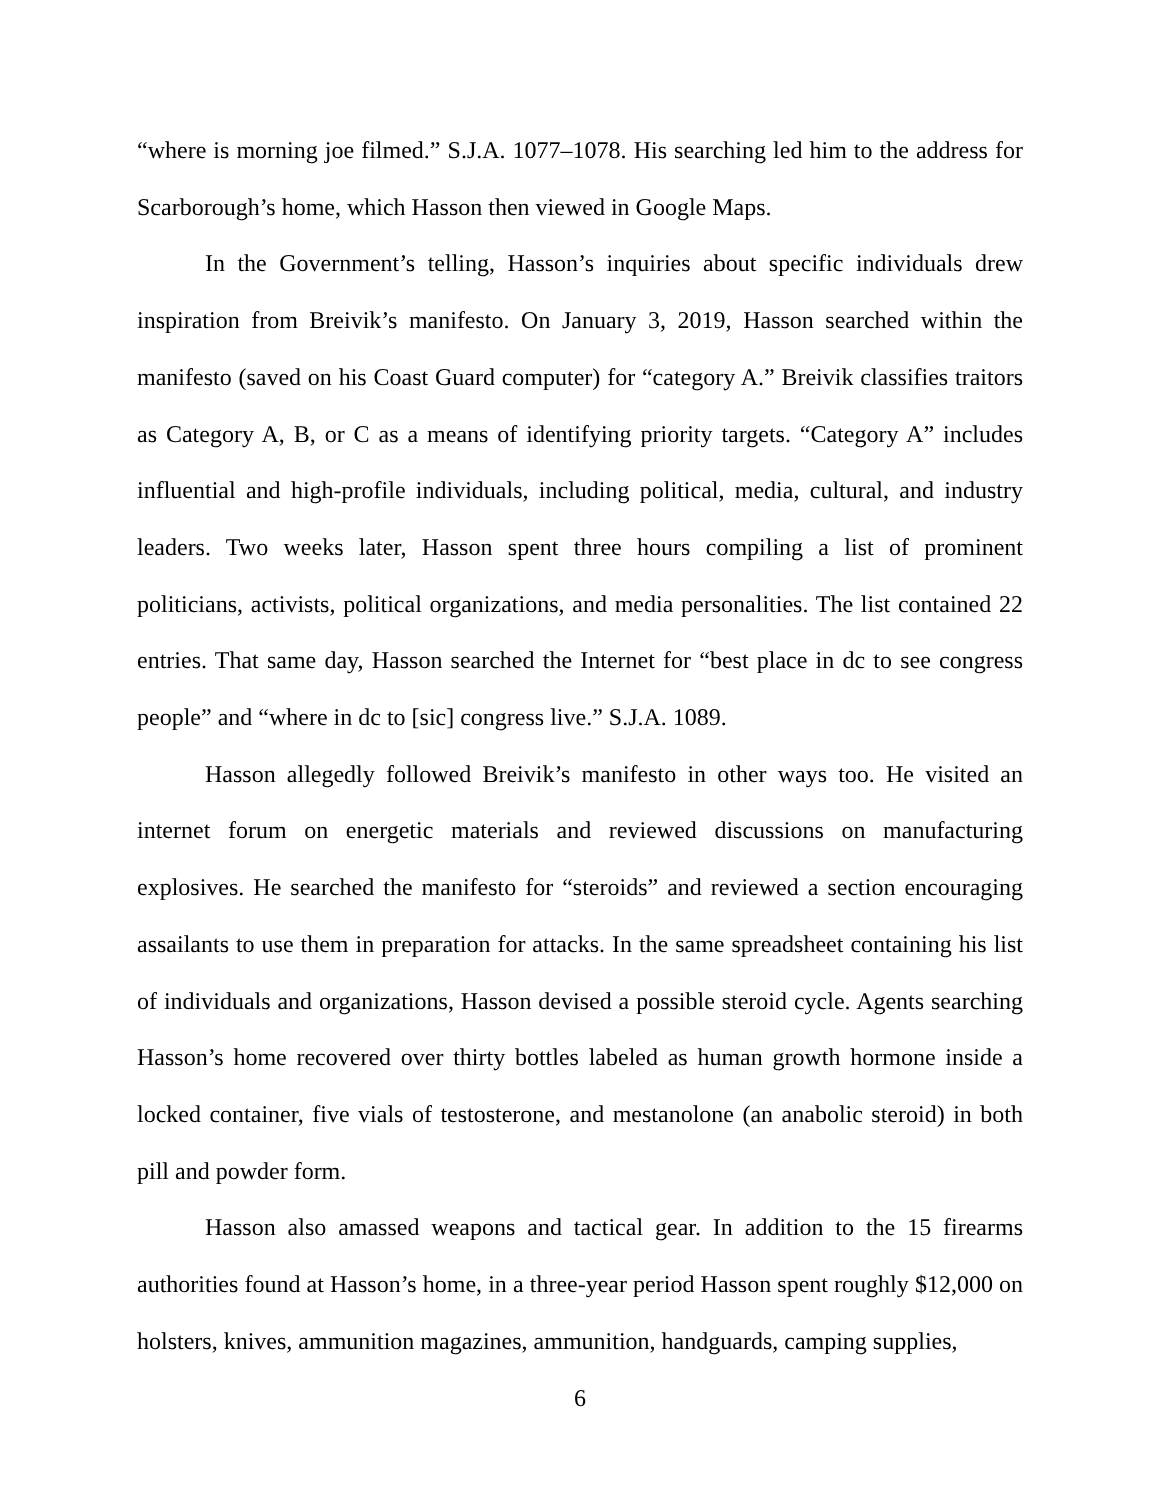“where is morning joe filmed.” S.J.A. 1077–1078. His searching led him to the address for Scarborough’s home, which Hasson then viewed in Google Maps.
In the Government’s telling, Hasson’s inquiries about specific individuals drew inspiration from Breivik’s manifesto. On January 3, 2019, Hasson searched within the manifesto (saved on his Coast Guard computer) for “category A.” Breivik classifies traitors as Category A, B, or C as a means of identifying priority targets. “Category A” includes influential and high-profile individuals, including political, media, cultural, and industry leaders. Two weeks later, Hasson spent three hours compiling a list of prominent politicians, activists, political organizations, and media personalities. The list contained 22 entries. That same day, Hasson searched the Internet for “best place in dc to see congress people” and “where in dc to [sic] congress live.” S.J.A. 1089.
Hasson allegedly followed Breivik’s manifesto in other ways too. He visited an internet forum on energetic materials and reviewed discussions on manufacturing explosives. He searched the manifesto for “steroids” and reviewed a section encouraging assailants to use them in preparation for attacks. In the same spreadsheet containing his list of individuals and organizations, Hasson devised a possible steroid cycle. Agents searching Hasson’s home recovered over thirty bottles labeled as human growth hormone inside a locked container, five vials of testosterone, and mestanolone (an anabolic steroid) in both pill and powder form.
Hasson also amassed weapons and tactical gear. In addition to the 15 firearms authorities found at Hasson’s home, in a three-year period Hasson spent roughly $12,000 on holsters, knives, ammunition magazines, ammunition, handguards, camping supplies,
6